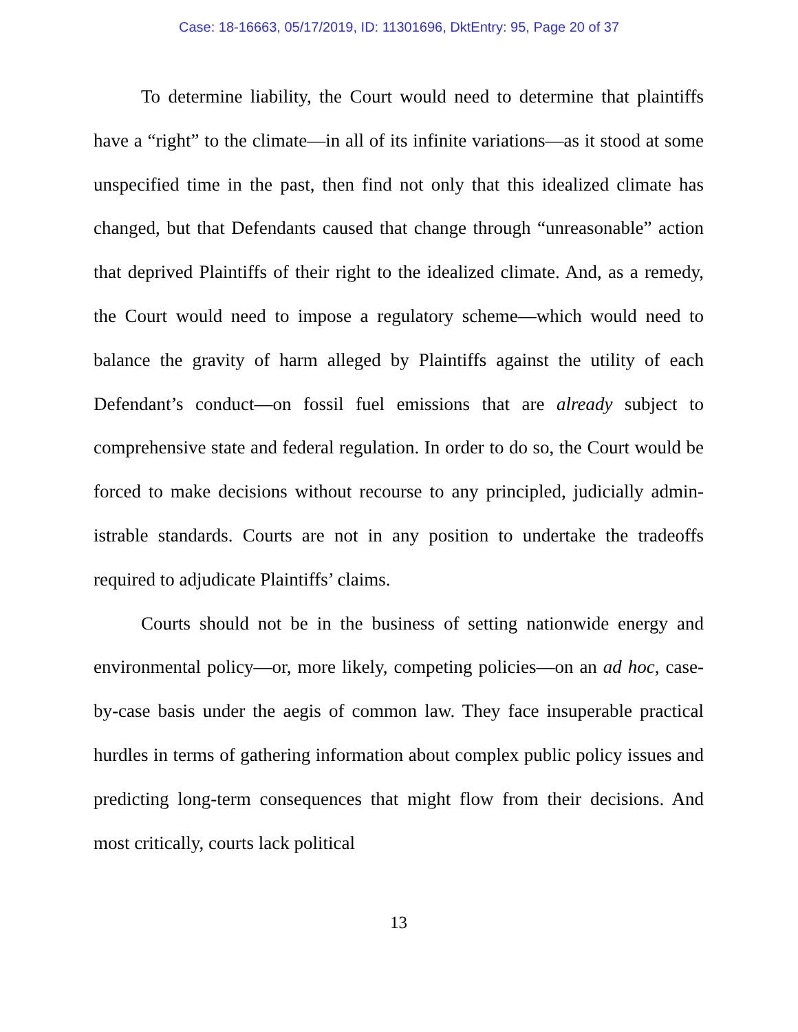Case: 18-16663, 05/17/2019, ID: 11301696, DktEntry: 95, Page 20 of 37
To determine liability, the Court would need to determine that plaintiffs have a “right” to the climate—in all of its infinite variations—as it stood at some unspecified time in the past, then find not only that this idealized climate has changed, but that Defendants caused that change through “unreasonable” action that deprived Plaintiffs of their right to the idealized climate. And, as a remedy, the Court would need to impose a regulatory scheme—which would need to balance the gravity of harm alleged by Plaintiffs against the utility of each Defendant’s con­duct—on fossil fuel emissions that are already subject to comprehensive state and federal regulation. In order to do so, the Court would be forced to make decisions without recourse to any principled, judicially admin­istrable standards. Courts are not in any position to undertake the tradeoffs required to adjudicate Plaintiffs’ claims.
Courts should not be in the business of setting nationwide energy and environmental policy—or, more likely, competing policies—on an ad hoc, case-by-case basis under the aegis of common law. They face insu­perable practical hurdles in terms of gathering information about com­plex public policy issues and predicting long-term consequences that might flow from their decisions. And most critically, courts lack political
13